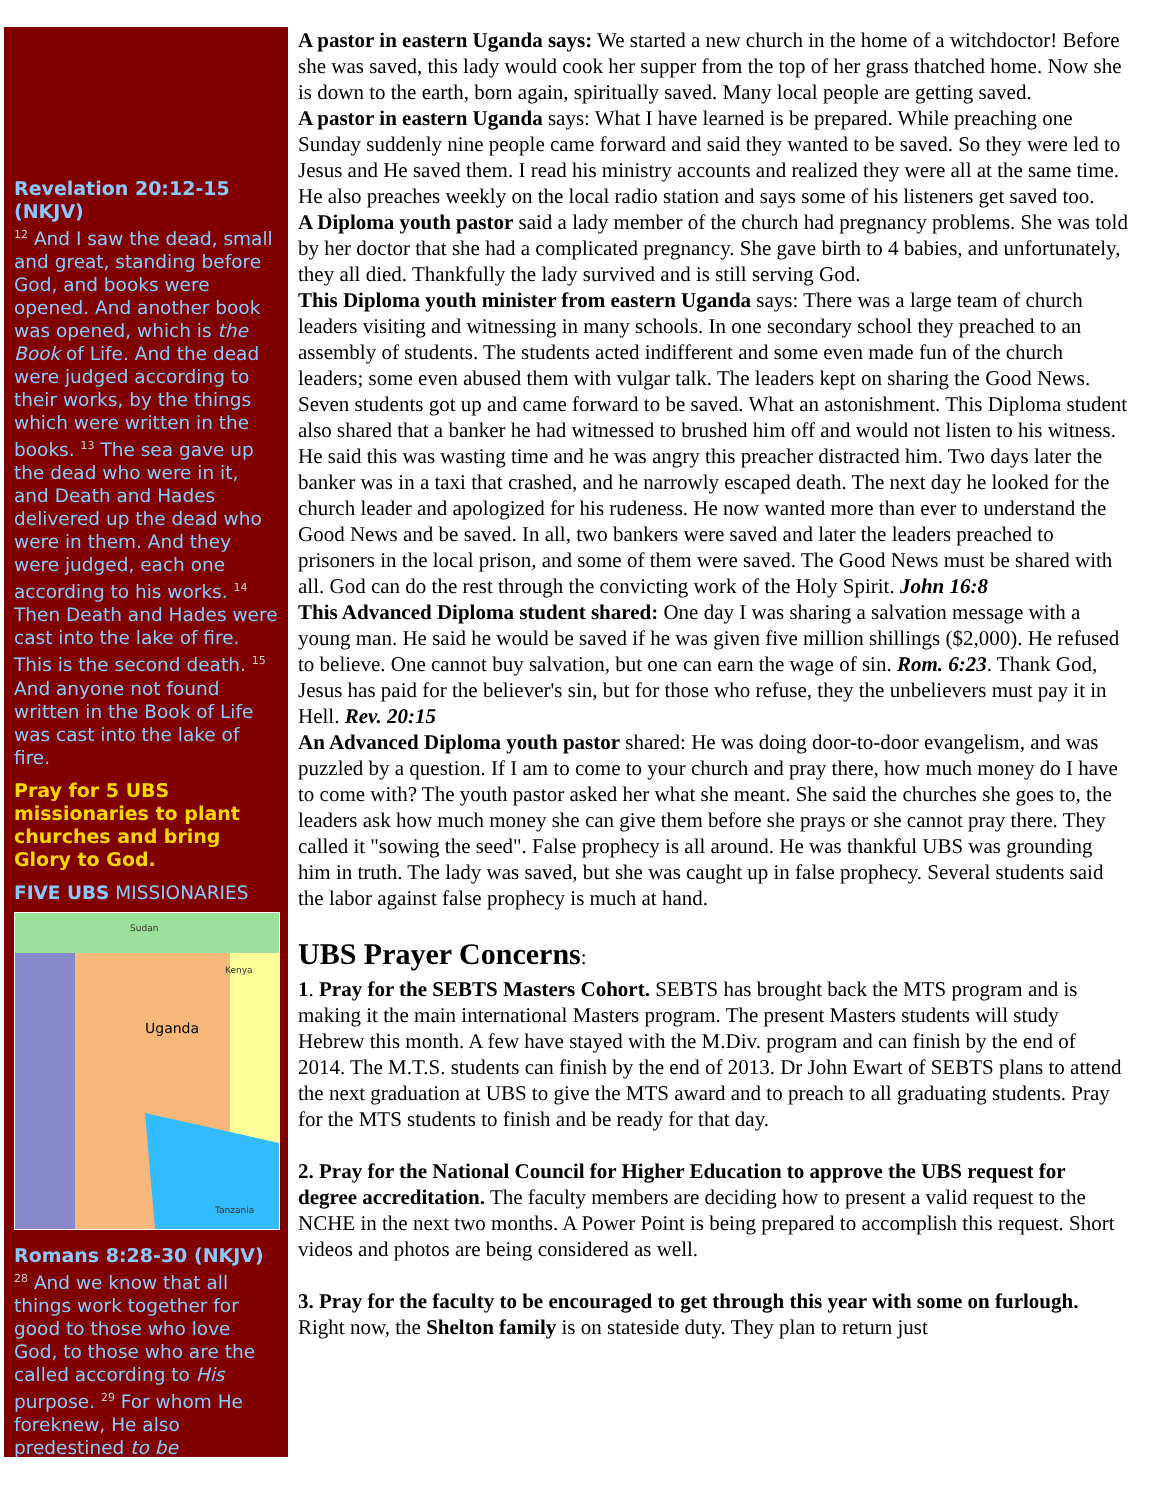Revelation 20:12-15 (NKJV)
<sup>12</sup> And I saw the dead, small and great, standing before God, and books were opened. And another book was opened, which is the Book of Life. And the dead were judged according to their works, by the things which were written in the books. <sup>13</sup> The sea gave up the dead who were in it, and Death and Hades delivered up the dead who were in them. And they were judged, each one according to his works. <sup>14</sup> Then Death and Hades were cast into the lake of fire. This is the second death. <sup>15</sup> And anyone not found written in the Book of Life was cast into the lake of fire.
Pray for 5 UBS missionaries to plant churches and bring Glory to God.
FIVE UBS MISSIONARIES
Uganda
Sudan
Kenya
Tanzania
Romans 8:28-30 (NKJV)
<sup>28</sup> And we know that all things work together for good to those who love God, to those who are the called according to His purpose. <sup>29</sup> For whom He foreknew, He also predestined to be
A pastor in eastern Uganda says: We started a new church in the home of a witchdoctor! Before she was saved, this lady would cook her supper from the top of her grass thatched home. Now she is down to the earth, born again, spiritually saved. Many local people are getting saved.
A pastor in eastern Uganda says: What I have learned is be prepared. While preaching one Sunday suddenly nine people came forward and said they wanted to be saved. So they were led to Jesus and He saved them. I read his ministry accounts and realized they were all at the same time. He also preaches weekly on the local radio station and says some of his listeners get saved too.
A Diploma youth pastor said a lady member of the church had pregnancy problems. She was told by her doctor that she had a complicated pregnancy. She gave birth to 4 babies, and unfortunately, they all died. Thankfully the lady survived and is still serving God.
This Diploma youth minister from eastern Uganda says: There was a large team of church leaders visiting and witnessing in many schools. In one secondary school they preached to an assembly of students. The students acted indifferent and some even made fun of the church leaders; some even abused them with vulgar talk. The leaders kept on sharing the Good News. Seven students got up and came forward to be saved. What an astonishment. This Diploma student also shared that a banker he had witnessed to brushed him off and would not listen to his witness. He said this was wasting time and he was angry this preacher distracted him. Two days later the banker was in a taxi that crashed, and he narrowly escaped death. The next day he looked for the church leader and apologized for his rudeness. He now wanted more than ever to understand the Good News and be saved. In all, two bankers were saved and later the leaders preached to prisoners in the local prison, and some of them were saved. The Good News must be shared with all. God can do the rest through the convicting work of the Holy Spirit. John 16:8
This Advanced Diploma student shared: One day I was sharing a salvation message with a young man. He said he would be saved if he was given five million shillings ($2,000). He refused to believe. One cannot buy salvation, but one can earn the wage of sin. Rom. 6:23. Thank God, Jesus has paid for the believer's sin, but for those who refuse, they the unbelievers must pay it in Hell. Rev. 20:15
An Advanced Diploma youth pastor shared: He was doing door-to-door evangelism, and was puzzled by a question. If I am to come to your church and pray there, how much money do I have to come with? The youth pastor asked her what she meant. She said the churches she goes to, the leaders ask how much money she can give them before she prays or she cannot pray there. They called it "sowing the seed". False prophecy is all around. He was thankful UBS was grounding him in truth. The lady was saved, but she was caught up in false prophecy. Several students said the labor against false prophecy is much at hand.
UBS Prayer Concerns:
1. Pray for the SEBTS Masters Cohort. SEBTS has brought back the MTS program and is making it the main international Masters program. The present Masters students will study Hebrew this month. A few have stayed with the M.Div. program and can finish by the end of 2014. The M.T.S. students can finish by the end of 2013. Dr John Ewart of SEBTS plans to attend the next graduation at UBS to give the MTS award and to preach to all graduating students. Pray for the MTS students to finish and be ready for that day.
2. Pray for the National Council for Higher Education to approve the UBS request for degree accreditation. The faculty members are deciding how to present a valid request to the NCHE in the next two months. A Power Point is being prepared to accomplish this request. Short videos and photos are being considered as well.
3. Pray for the faculty to be encouraged to get through this year with some on furlough. Right now, the Shelton family is on stateside duty. They plan to return just